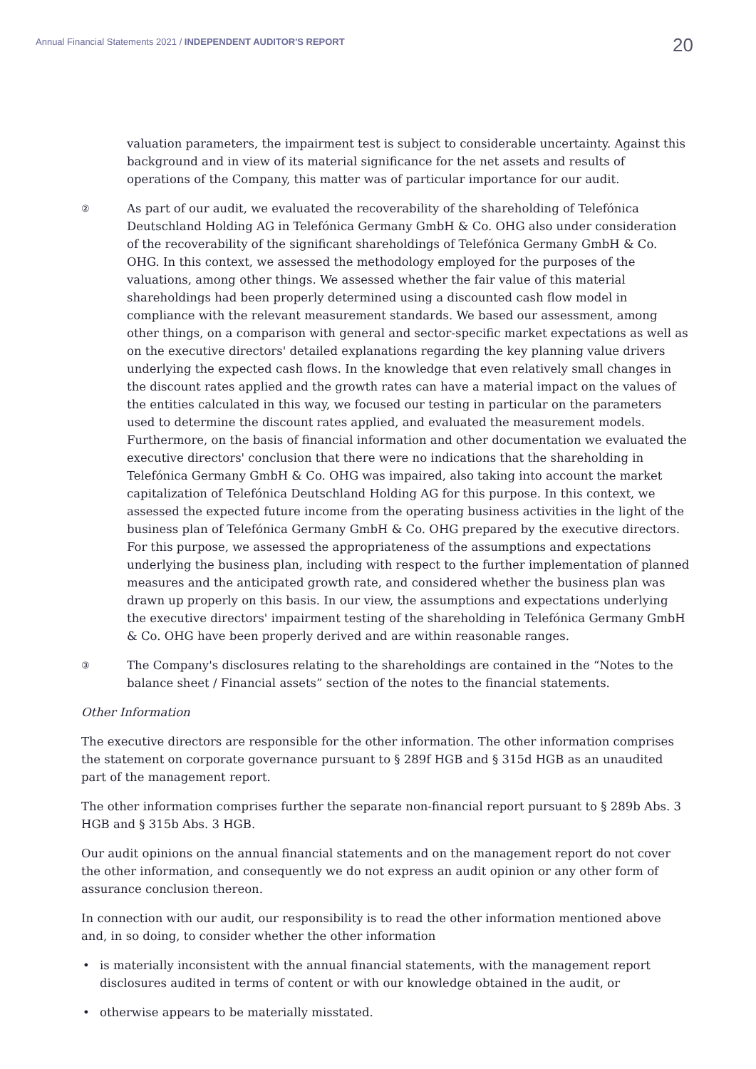Annual Financial Statements 2021 / INDEPENDENT AUDITOR'S REPORT
20
valuation parameters, the impairment test is subject to considerable uncertainty. Against this background and in view of its material significance for the net assets and results of operations of the Company, this matter was of particular importance for our audit.
②
As part of our audit, we evaluated the recoverability of the shareholding of Telefónica Deutschland Holding AG in Telefónica Germany GmbH & Co. OHG also under consideration of the recoverability of the significant shareholdings of Telefónica Germany GmbH & Co. OHG. In this context, we assessed the methodology employed for the purposes of the valuations, among other things. We assessed whether the fair value of this material shareholdings had been properly determined using a discounted cash flow model in compliance with the relevant measurement standards. We based our assessment, among other things, on a comparison with general and sector-specific market expectations as well as on the executive directors' detailed explanations regarding the key planning value drivers underlying the expected cash flows. In the knowledge that even relatively small changes in the discount rates applied and the growth rates can have a material impact on the values of the entities calculated in this way, we focused our testing in particular on the parameters used to determine the discount rates applied, and evaluated the measurement models. Furthermore, on the basis of financial information and other documentation we evaluated the executive directors' conclusion that there were no indications that the shareholding in Telefónica Germany GmbH & Co. OHG was impaired, also taking into account the market capitalization of Telefónica Deutschland Holding AG for this purpose. In this context, we assessed the expected future income from the operating business activities in the light of the business plan of Telefónica Germany GmbH & Co. OHG prepared by the executive directors. For this purpose, we assessed the appropriateness of the assumptions and expectations underlying the business plan, including with respect to the further implementation of planned measures and the anticipated growth rate, and considered whether the business plan was drawn up properly on this basis. In our view, the assumptions and expectations underlying the executive directors' impairment testing of the shareholding in Telefónica Germany GmbH & Co. OHG have been properly derived and are within reasonable ranges.
③
The Company's disclosures relating to the shareholdings are contained in the “Notes to the balance sheet / Financial assets” section of the notes to the financial statements.
Other Information
The executive directors are responsible for the other information. The other information comprises the statement on corporate governance pursuant to § 289f HGB and § 315d HGB as an unaudited part of the management report.
The other information comprises further the separate non-financial report pursuant to § 289b Abs. 3 HGB and § 315b Abs. 3 HGB.
Our audit opinions on the annual financial statements and on the management report do not cover the other information, and consequently we do not express an audit opinion or any other form of assurance conclusion thereon.
In connection with our audit, our responsibility is to read the other information mentioned above and, in so doing, to consider whether the other information
• is materially inconsistent with the annual financial statements, with the management report disclosures audited in terms of content or with our knowledge obtained in the audit, or
• otherwise appears to be materially misstated.